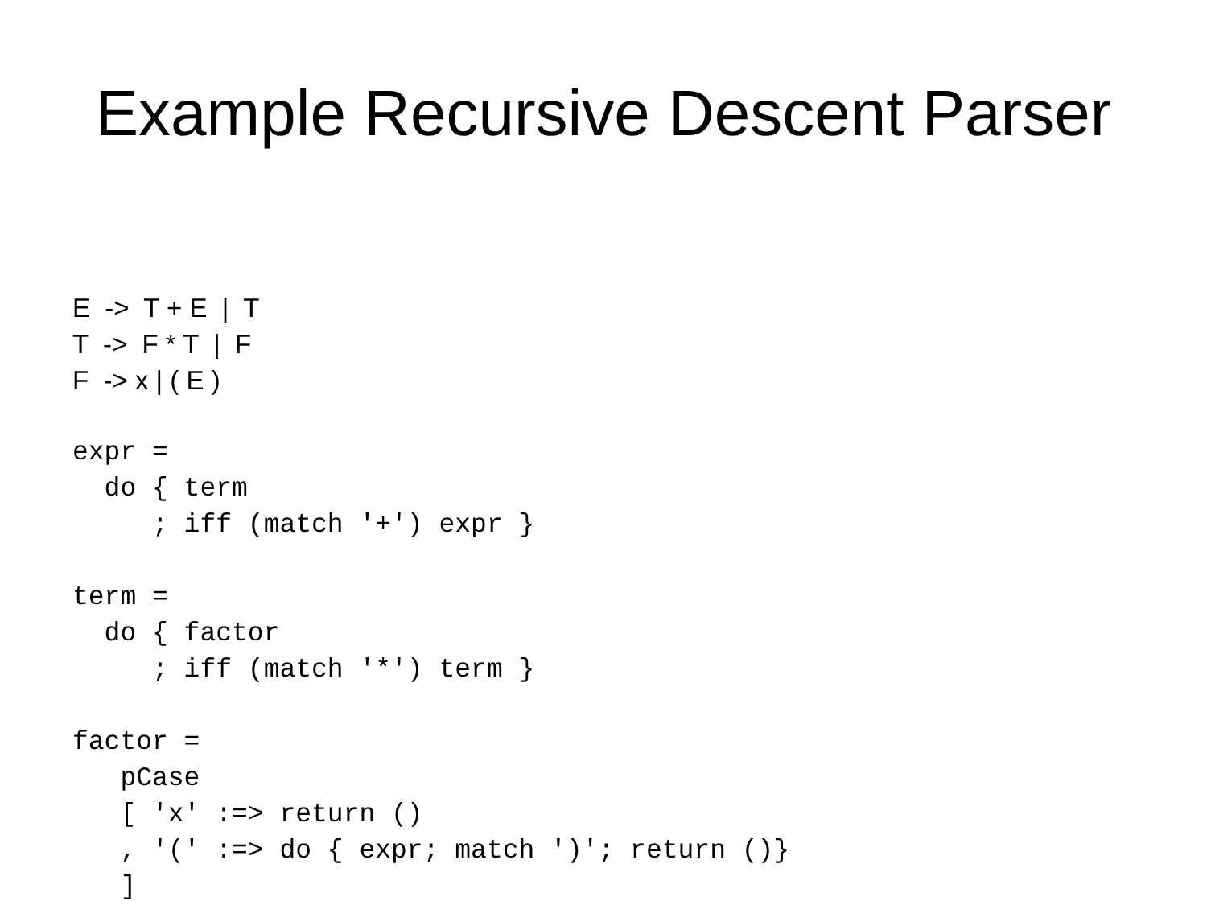Example Recursive Descent Parser
E -> T + E | T T -> F * T | F F -> x | ( E )
expr =
  do { term
     ; iff (match '+') expr }

term =
  do { factor
     ; iff (match '*') term }

factor =
   pCase
   [ 'x' :=> return ()
   , '(' :=> do { expr; match ')'; return ()}
   ]